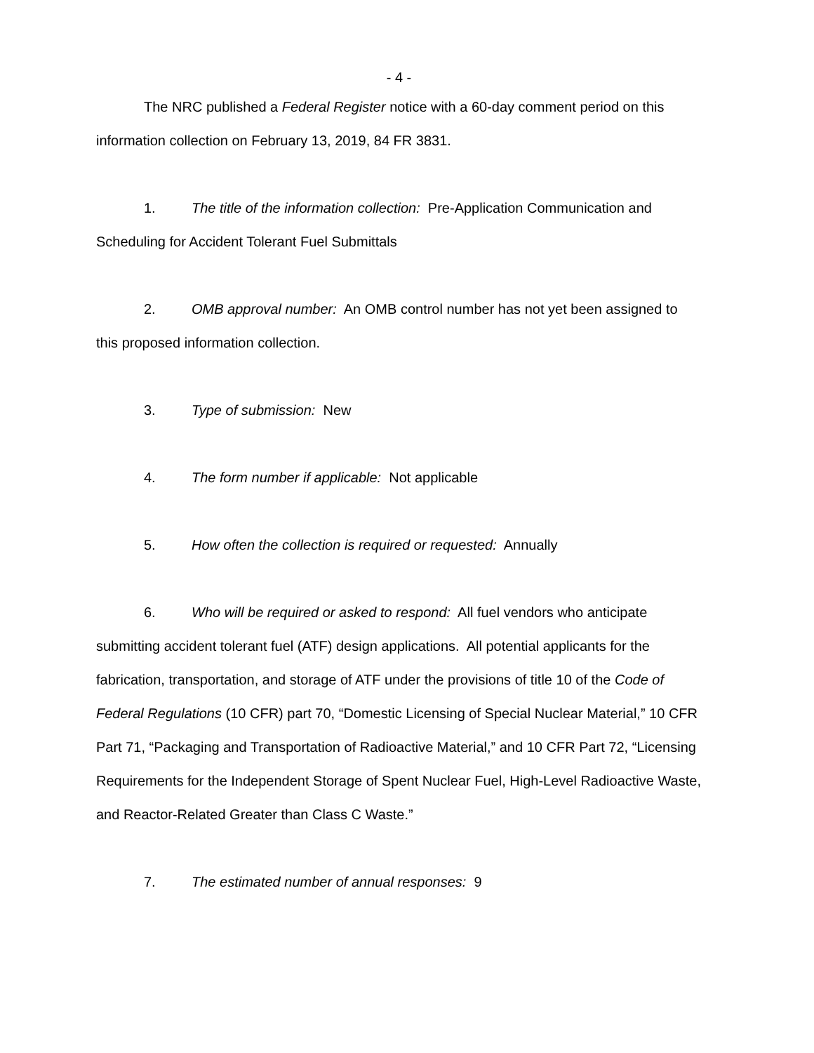- 4 -
The NRC published a Federal Register notice with a 60-day comment period on this information collection on February 13, 2019, 84 FR 3831.
1. The title of the information collection: Pre-Application Communication and Scheduling for Accident Tolerant Fuel Submittals
2. OMB approval number: An OMB control number has not yet been assigned to this proposed information collection.
3. Type of submission: New
4. The form number if applicable: Not applicable
5. How often the collection is required or requested: Annually
6. Who will be required or asked to respond: All fuel vendors who anticipate submitting accident tolerant fuel (ATF) design applications. All potential applicants for the fabrication, transportation, and storage of ATF under the provisions of title 10 of the Code of Federal Regulations (10 CFR) part 70, “Domestic Licensing of Special Nuclear Material,” 10 CFR Part 71, “Packaging and Transportation of Radioactive Material,” and 10 CFR Part 72, “Licensing Requirements for the Independent Storage of Spent Nuclear Fuel, High-Level Radioactive Waste, and Reactor-Related Greater than Class C Waste.”
7. The estimated number of annual responses: 9